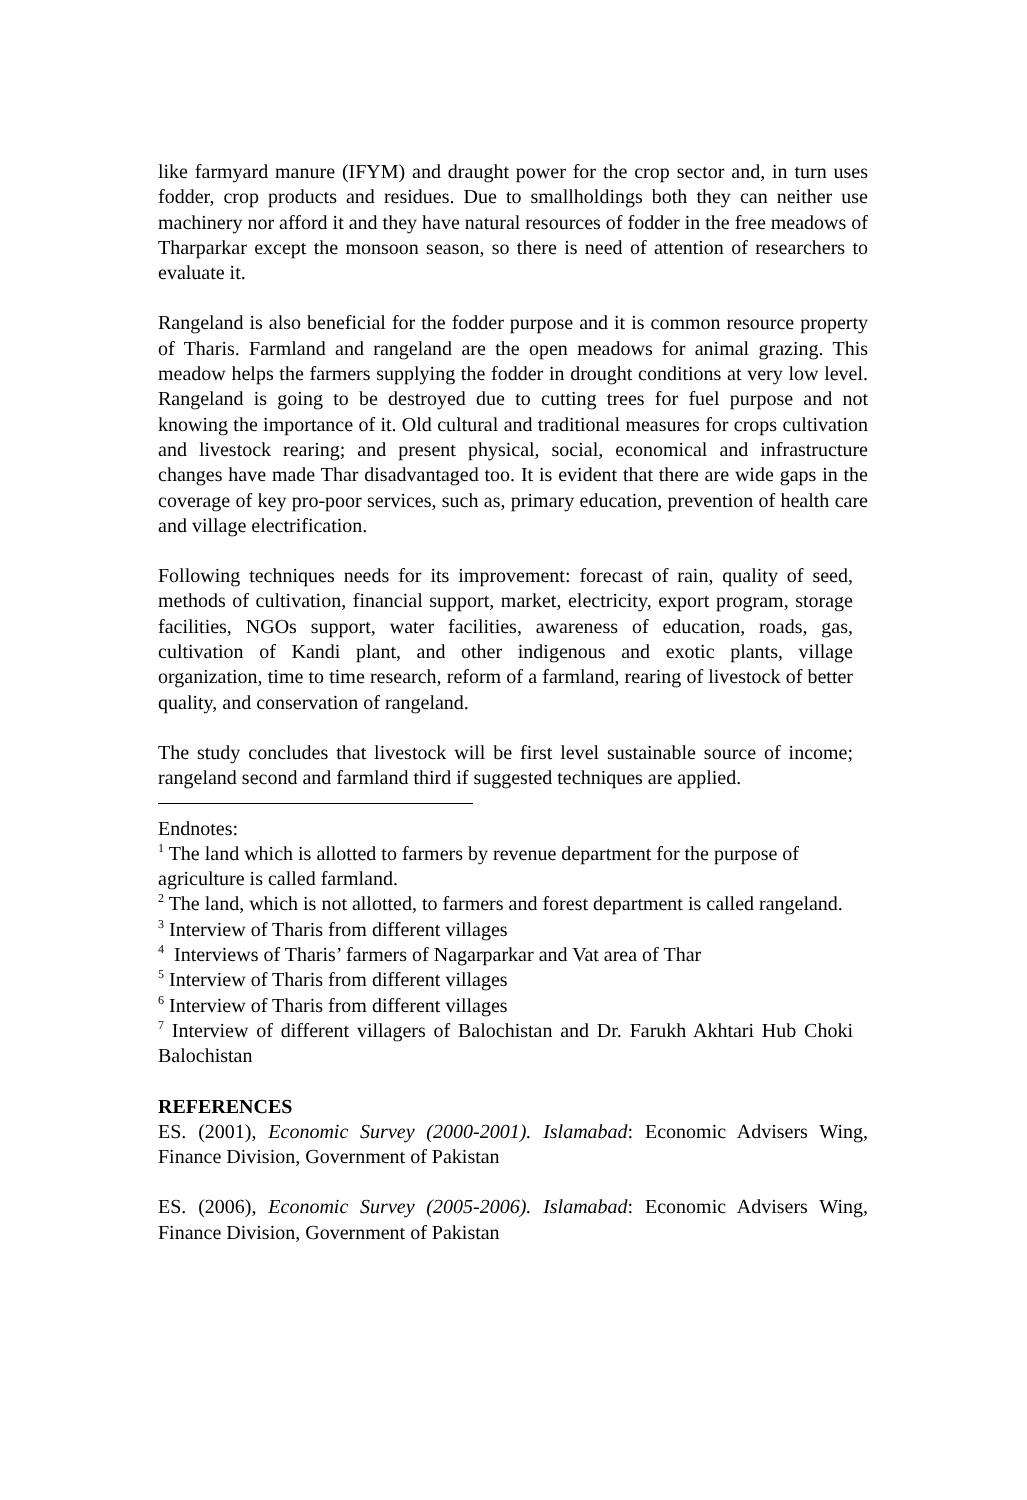like farmyard manure (IFYM) and draught power for the crop sector and, in turn uses fodder, crop products and residues. Due to smallholdings both they can neither use machinery nor afford it and they have natural resources of fodder in the free meadows of Tharparkar except the monsoon season, so there is need of attention of researchers to evaluate it.
Rangeland is also beneficial for the fodder purpose and it is common resource property of Tharis. Farmland and rangeland are the open meadows for animal grazing. This meadow helps the farmers supplying the fodder in drought conditions at very low level. Rangeland is going to be destroyed due to cutting trees for fuel purpose and not knowing the importance of it. Old cultural and traditional measures for crops cultivation and livestock rearing; and present physical, social, economical and infrastructure changes have made Thar disadvantaged too. It is evident that there are wide gaps in the coverage of key pro-poor services, such as, primary education, prevention of health care and village electrification.
Following techniques needs for its improvement: forecast of rain, quality of seed, methods of cultivation, financial support, market, electricity, export program, storage facilities, NGOs support, water facilities, awareness of education, roads, gas, cultivation of Kandi plant, and other indigenous and exotic plants, village organization, time to time research, reform of a farmland, rearing of livestock of better quality, and conservation of rangeland.
The study concludes that livestock will be first level sustainable source of income; rangeland second and farmland third if suggested techniques are applied.
Endnotes:
<sup>1</sup> The land which is allotted to farmers by revenue department for the purpose of agriculture is called farmland.
<sup>2</sup> The land, which is not allotted, to farmers and forest department is called rangeland.
<sup>3</sup> Interview of Tharis from different villages
<sup>4</sup> Interviews of Tharis’ farmers of Nagarparkar and Vat area of Thar
<sup>5</sup> Interview of Tharis from different villages
<sup>6</sup> Interview of Tharis from different villages
<sup>7</sup> Interview of different villagers of Balochistan and Dr. Farukh Akhtari Hub Choki Balochistan
REFERENCES
ES. (2001), Economic Survey (2000-2001). Islamabad: Economic Advisers Wing, Finance Division, Government of Pakistan
ES. (2006), Economic Survey (2005-2006). Islamabad: Economic Advisers Wing, Finance Division, Government of Pakistan